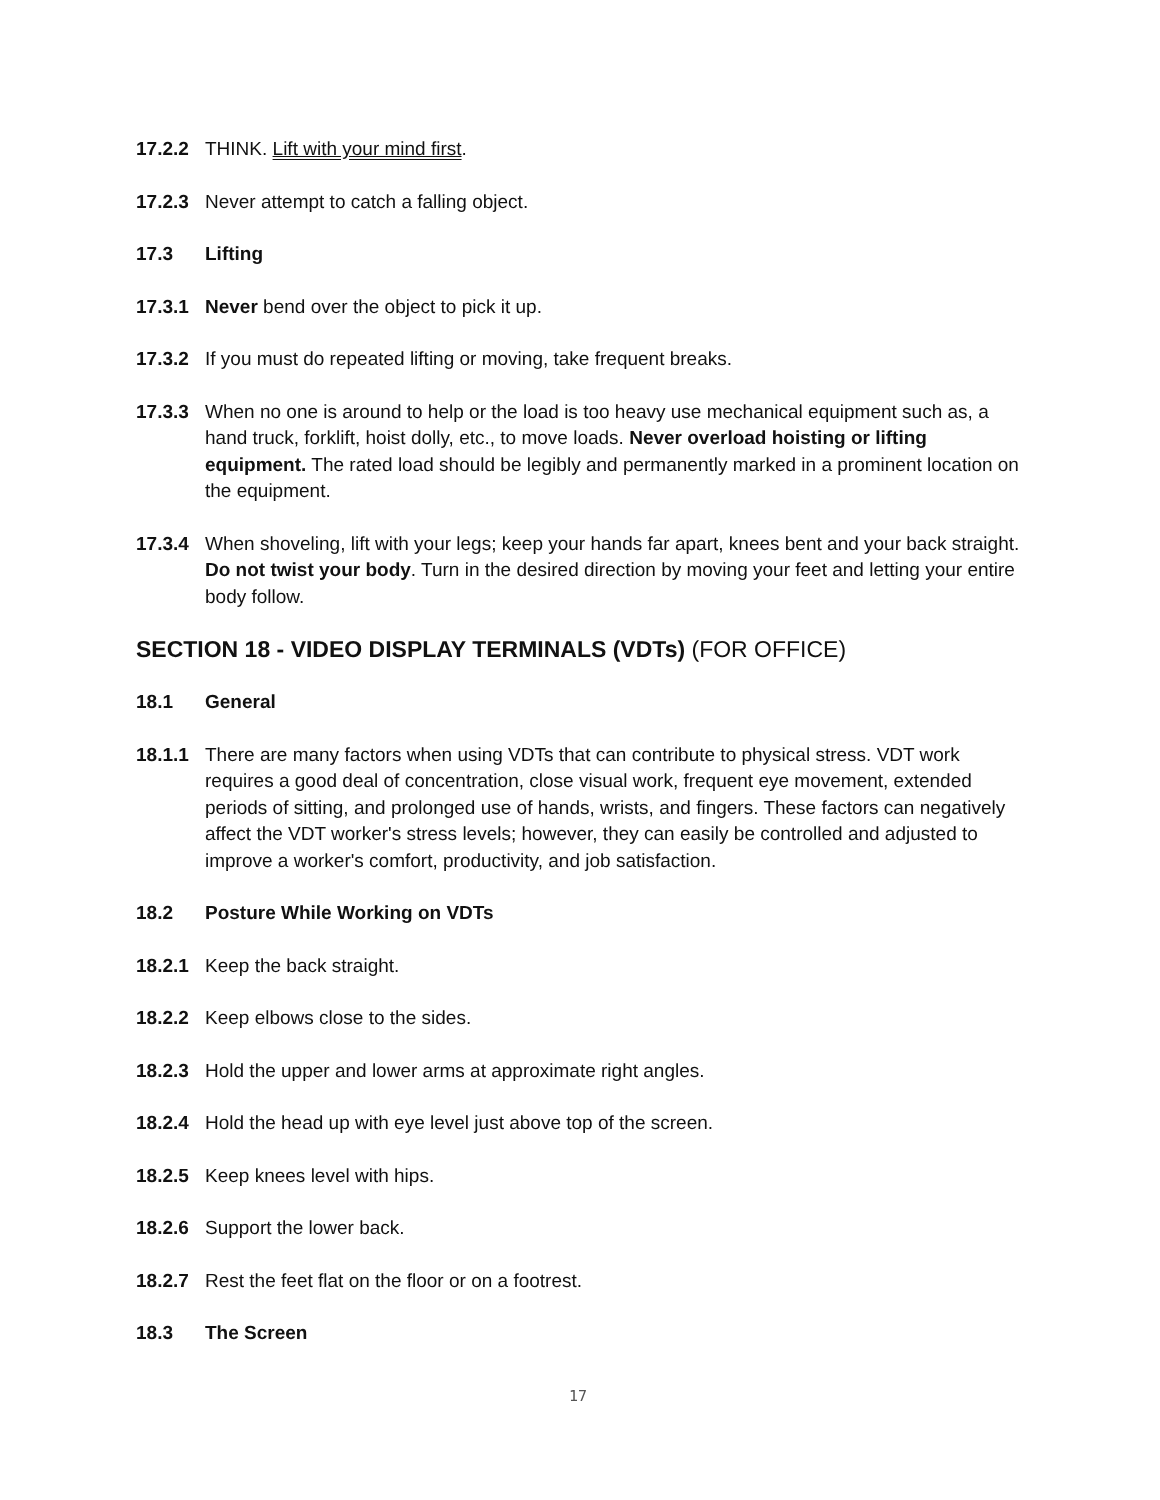17.2.2 THINK. Lift with your mind first.
17.2.3 Never attempt to catch a falling object.
17.3 Lifting
17.3.1 Never bend over the object to pick it up.
17.3.2 If you must do repeated lifting or moving, take frequent breaks.
17.3.3 When no one is around to help or the load is too heavy use mechanical equipment such as, a hand truck, forklift, hoist dolly, etc., to move loads. Never overload hoisting or lifting equipment. The rated load should be legibly and permanently marked in a prominent location on the equipment.
17.3.4 When shoveling, lift with your legs; keep your hands far apart, knees bent and your back straight. Do not twist your body. Turn in the desired direction by moving your feet and letting your entire body follow.
SECTION 18 - VIDEO DISPLAY TERMINALS (VDTs) (FOR OFFICE)
18.1 General
18.1.1 There are many factors when using VDTs that can contribute to physical stress. VDT work requires a good deal of concentration, close visual work, frequent eye movement, extended periods of sitting, and prolonged use of hands, wrists, and fingers. These factors can negatively affect the VDT worker's stress levels; however, they can easily be controlled and adjusted to improve a worker's comfort, productivity, and job satisfaction.
18.2 Posture While Working on VDTs
18.2.1 Keep the back straight.
18.2.2 Keep elbows close to the sides.
18.2.3 Hold the upper and lower arms at approximate right angles.
18.2.4 Hold the head up with eye level just above top of the screen.
18.2.5 Keep knees level with hips.
18.2.6 Support the lower back.
18.2.7 Rest the feet flat on the floor or on a footrest.
18.3 The Screen
17